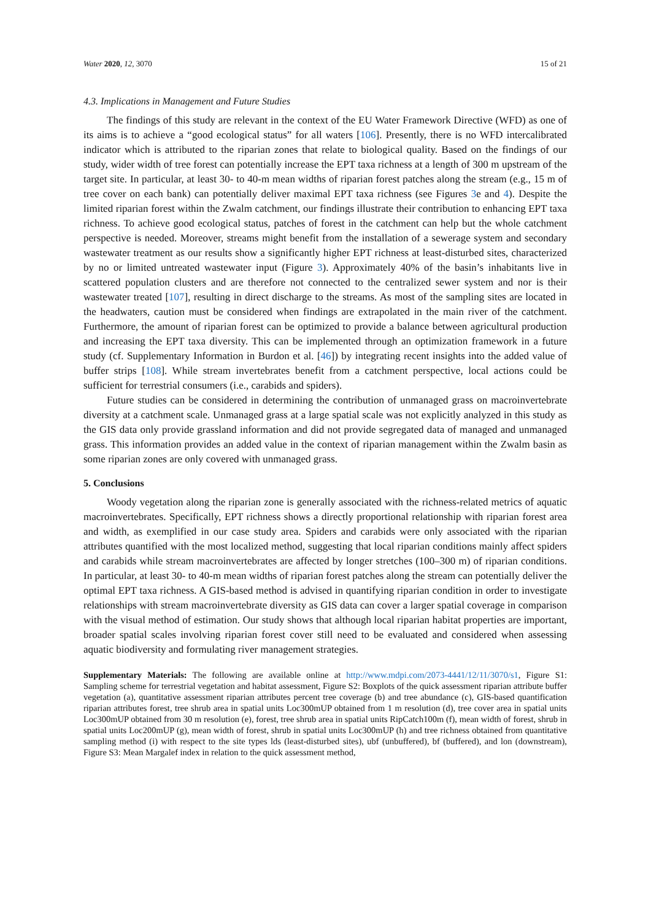Water 2020, 12, 3070 15 of 21
4.3. Implications in Management and Future Studies
The findings of this study are relevant in the context of the EU Water Framework Directive (WFD) as one of its aims is to achieve a “good ecological status” for all waters [106]. Presently, there is no WFD intercalibrated indicator which is attributed to the riparian zones that relate to biological quality. Based on the findings of our study, wider width of tree forest can potentially increase the EPT taxa richness at a length of 300 m upstream of the target site. In particular, at least 30- to 40-m mean widths of riparian forest patches along the stream (e.g., 15 m of tree cover on each bank) can potentially deliver maximal EPT taxa richness (see Figures 3e and 4). Despite the limited riparian forest within the Zwalm catchment, our findings illustrate their contribution to enhancing EPT taxa richness. To achieve good ecological status, patches of forest in the catchment can help but the whole catchment perspective is needed. Moreover, streams might benefit from the installation of a sewerage system and secondary wastewater treatment as our results show a significantly higher EPT richness at least-disturbed sites, characterized by no or limited untreated wastewater input (Figure 3). Approximately 40% of the basin’s inhabitants live in scattered population clusters and are therefore not connected to the centralized sewer system and nor is their wastewater treated [107], resulting in direct discharge to the streams. As most of the sampling sites are located in the headwaters, caution must be considered when findings are extrapolated in the main river of the catchment. Furthermore, the amount of riparian forest can be optimized to provide a balance between agricultural production and increasing the EPT taxa diversity. This can be implemented through an optimization framework in a future study (cf. Supplementary Information in Burdon et al. [46]) by integrating recent insights into the added value of buffer strips [108]. While stream invertebrates benefit from a catchment perspective, local actions could be sufficient for terrestrial consumers (i.e., carabids and spiders).
Future studies can be considered in determining the contribution of unmanaged grass on macroinvertebrate diversity at a catchment scale. Unmanaged grass at a large spatial scale was not explicitly analyzed in this study as the GIS data only provide grassland information and did not provide segregated data of managed and unmanaged grass. This information provides an added value in the context of riparian management within the Zwalm basin as some riparian zones are only covered with unmanaged grass.
5. Conclusions
Woody vegetation along the riparian zone is generally associated with the richness-related metrics of aquatic macroinvertebrates. Specifically, EPT richness shows a directly proportional relationship with riparian forest area and width, as exemplified in our case study area. Spiders and carabids were only associated with the riparian attributes quantified with the most localized method, suggesting that local riparian conditions mainly affect spiders and carabids while stream macroinvertebrates are affected by longer stretches (100–300 m) of riparian conditions. In particular, at least 30- to 40-m mean widths of riparian forest patches along the stream can potentially deliver the optimal EPT taxa richness. A GIS-based method is advised in quantifying riparian condition in order to investigate relationships with stream macroinvertebrate diversity as GIS data can cover a larger spatial coverage in comparison with the visual method of estimation. Our study shows that although local riparian habitat properties are important, broader spatial scales involving riparian forest cover still need to be evaluated and considered when assessing aquatic biodiversity and formulating river management strategies.
Supplementary Materials: The following are available online at http://www.mdpi.com/2073-4441/12/11/3070/s1, Figure S1: Sampling scheme for terrestrial vegetation and habitat assessment, Figure S2: Boxplots of the quick assessment riparian attribute buffer vegetation (a), quantitative assessment riparian attributes percent tree coverage (b) and tree abundance (c), GIS-based quantification riparian attributes forest, tree shrub area in spatial units Loc300mUP obtained from 1 m resolution (d), tree cover area in spatial units Loc300mUP obtained from 30 m resolution (e), forest, tree shrub area in spatial units RipCatch100m (f), mean width of forest, shrub in spatial units Loc200mUP (g), mean width of forest, shrub in spatial units Loc300mUP (h) and tree richness obtained from quantitative sampling method (i) with respect to the site types lds (least-disturbed sites), ubf (unbuffered), bf (buffered), and lon (downstream), Figure S3: Mean Margalef index in relation to the quick assessment method,